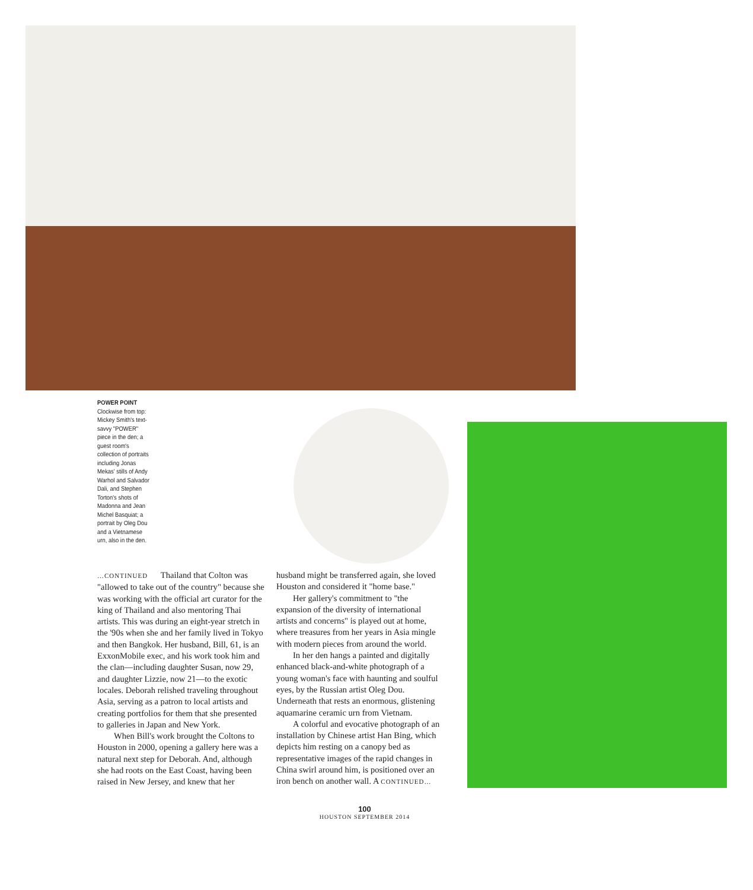POWER POINT
Clockwise from top: Mickey Smith's text-savvy "POWER" piece in the den; a guest room's collection of portraits including Jonas Mekas' stills of Andy Warhol and Salvador Dali, and Stephen Torton's shots of Madonna and Jean Michel Basquiat; a portrait by Oleg Dou and a Vietnamese urn, also in the den.
…CONTINUED Thailand that Colton was "allowed to take out of the country" because she was working with the official art curator for the king of Thailand and also mentoring Thai artists. This was during an eight-year stretch in the '90s when she and her family lived in Tokyo and then Bangkok. Her husband, Bill, 61, is an ExxonMobile exec, and his work took him and the clan—including daughter Susan, now 29, and daughter Lizzie, now 21—to the exotic locales. Deborah relished traveling throughout Asia, serving as a patron to local artists and creating portfolios for them that she presented to galleries in Japan and New York.
When Bill's work brought the Coltons to Houston in 2000, opening a gallery here was a natural next step for Deborah. And, although she had roots on the East Coast, having been raised in New Jersey, and knew that her
husband might be transferred again, she loved Houston and considered it "home base."
Her gallery's commitment to "the expansion of the diversity of international artists and concerns" is played out at home, where treasures from her years in Asia mingle with modern pieces from around the world.
In her den hangs a painted and digitally enhanced black-and-white photograph of a young woman's face with haunting and soulful eyes, by the Russian artist Oleg Dou. Underneath that rests an enormous, glistening aquamarine ceramic urn from Vietnam.
A colorful and evocative photograph of an installation by Chinese artist Han Bing, which depicts him resting on a canopy bed as representative images of the rapid changes in China swirl around him, is positioned over an iron bench on another wall. A CONTINUED…
100
HOUSTON SEPTEMBER 2014